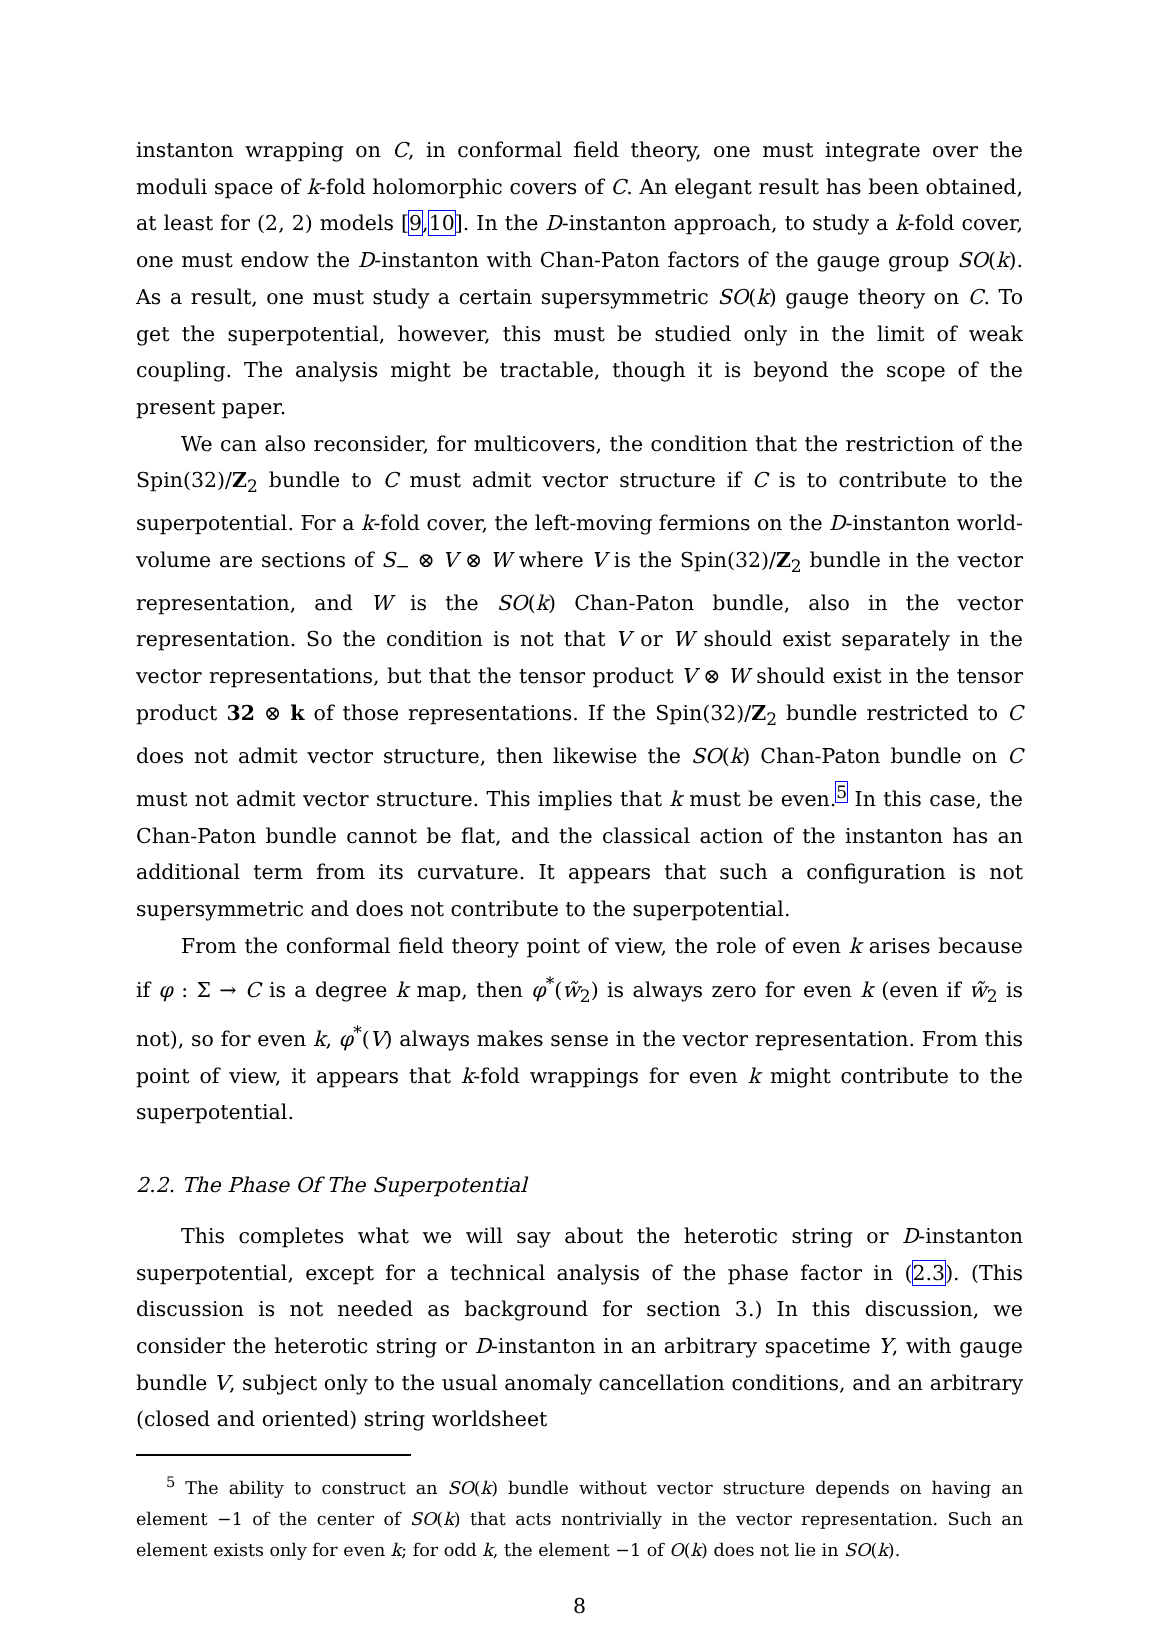instanton wrapping on C, in conformal field theory, one must integrate over the moduli space of k-fold holomorphic covers of C. An elegant result has been obtained, at least for (2, 2) models [9,10]. In the D-instanton approach, to study a k-fold cover, one must endow the D-instanton with Chan-Paton factors of the gauge group SO(k). As a result, one must study a certain supersymmetric SO(k) gauge theory on C. To get the superpotential, however, this must be studied only in the limit of weak coupling. The analysis might be tractable, though it is beyond the scope of the present paper.
We can also reconsider, for multicovers, the condition that the restriction of the Spin(32)/Z<sub>2</sub> bundle to C must admit vector structure if C is to contribute to the superpotential. For a k-fold cover, the left-moving fermions on the D-instanton world-volume are sections of S<sub>−</sub> ⊗ V ⊗ W where V is the Spin(32)/Z<sub>2</sub> bundle in the vector representation, and W is the SO(k) Chan-Paton bundle, also in the vector representation. So the condition is not that V or W should exist separately in the vector representations, but that the tensor product V ⊗ W should exist in the tensor product 32 ⊗ k of those representations. If the Spin(32)/Z<sub>2</sub> bundle restricted to C does not admit vector structure, then likewise the SO(k) Chan-Paton bundle on C must not admit vector structure. This implies that k must be even.<sup>5</sup> In this case, the Chan-Paton bundle cannot be flat, and the classical action of the instanton has an additional term from its curvature. It appears that such a configuration is not supersymmetric and does not contribute to the superpotential.
From the conformal field theory point of view, the role of even k arises because if φ : Σ → C is a degree k map, then φ<sup>*</sup>(w̃<sub>2</sub>) is always zero for even k (even if w̃<sub>2</sub> is not), so for even k, φ<sup>*</sup>(V) always makes sense in the vector representation. From this point of view, it appears that k-fold wrappings for even k might contribute to the superpotential.
2.2. The Phase Of The Superpotential
This completes what we will say about the heterotic string or D-instanton superpotential, except for a technical analysis of the phase factor in (2.3). (This discussion is not needed as background for section 3.) In this discussion, we consider the heterotic string or D-instanton in an arbitrary spacetime Y, with gauge bundle V, subject only to the usual anomaly cancellation conditions, and an arbitrary (closed and oriented) string worldsheet
<sup>5</sup> The ability to construct an SO(k) bundle without vector structure depends on having an element −1 of the center of SO(k) that acts nontrivially in the vector representation. Such an element exists only for even k; for odd k, the element −1 of O(k) does not lie in SO(k).
8